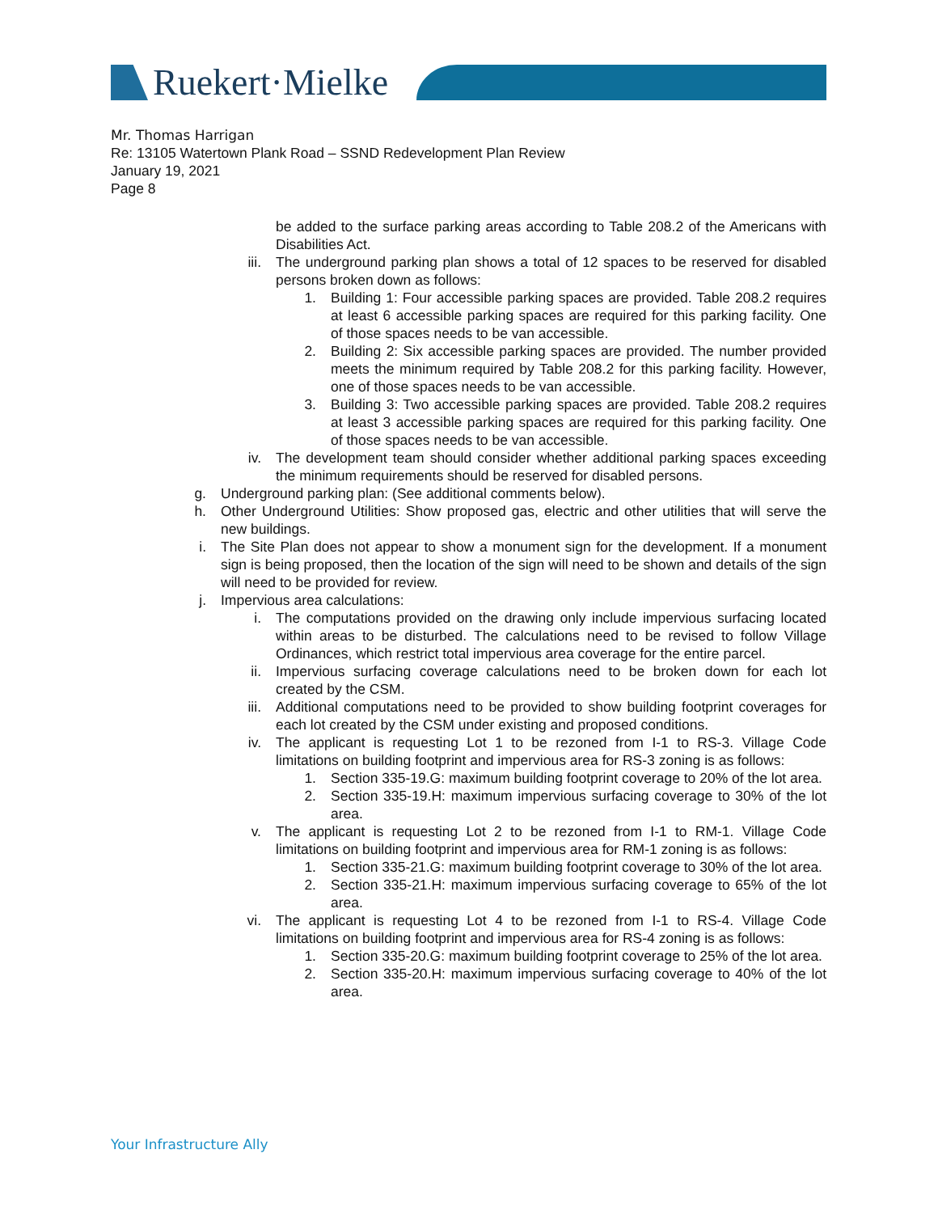Ruekert·Mielke
Mr. Thomas Harrigan
Re: 13105 Watertown Plank Road – SSND Redevelopment Plan Review
January 19, 2021
Page 8
be added to the surface parking areas according to Table 208.2 of the Americans with Disabilities Act.
iii.
The underground parking plan shows a total of 12 spaces to be reserved for disabled persons broken down as follows:
1. Building 1: Four accessible parking spaces are provided. Table 208.2 requires at least 6 accessible parking spaces are required for this parking facility. One of those spaces needs to be van accessible.
2. Building 2: Six accessible parking spaces are provided. The number provided meets the minimum required by Table 208.2 for this parking facility. However, one of those spaces needs to be van accessible.
3. Building 3: Two accessible parking spaces are provided. Table 208.2 requires at least 3 accessible parking spaces are required for this parking facility. One of those spaces needs to be van accessible.
iv. The development team should consider whether additional parking spaces exceeding the minimum requirements should be reserved for disabled persons.
g. Underground parking plan: (See additional comments below).
h. Other Underground Utilities: Show proposed gas, electric and other utilities that will serve the new buildings.
i. The Site Plan does not appear to show a monument sign for the development. If a monument sign is being proposed, then the location of the sign will need to be shown and details of the sign will need to be provided for review.
j. Impervious area calculations:
i. The computations provided on the drawing only include impervious surfacing located within areas to be disturbed. The calculations need to be revised to follow Village Ordinances, which restrict total impervious area coverage for the entire parcel.
ii. Impervious surfacing coverage calculations need to be broken down for each lot created by the CSM.
iii.
Additional computations need to be provided to show building footprint coverages for each lot created by the CSM under existing and proposed conditions.
iv. The applicant is requesting Lot 1 to be rezoned from I-1 to RS-3. Village Code limitations on building footprint and impervious area for RS-3 zoning is as follows:
1. Section 335-19.G: maximum building footprint coverage to 20% of the lot area.
2. Section 335-19.H: maximum impervious surfacing coverage to 30% of the lot area.
v. The applicant is requesting Lot 2 to be rezoned from I-1 to RM-1. Village Code limitations on building footprint and impervious area for RM-1 zoning is as follows:
1. Section 335-21.G: maximum building footprint coverage to 30% of the lot area.
2. Section 335-21.H: maximum impervious surfacing coverage to 65% of the lot area.
vi. The applicant is requesting Lot 4 to be rezoned from I-1 to RS-4. Village Code limitations on building footprint and impervious area for RS-4 zoning is as follows:
1. Section 335-20.G: maximum building footprint coverage to 25% of the lot area.
2. Section 335-20.H: maximum impervious surfacing coverage to 40% of the lot area.
Your Infrastructure Ally